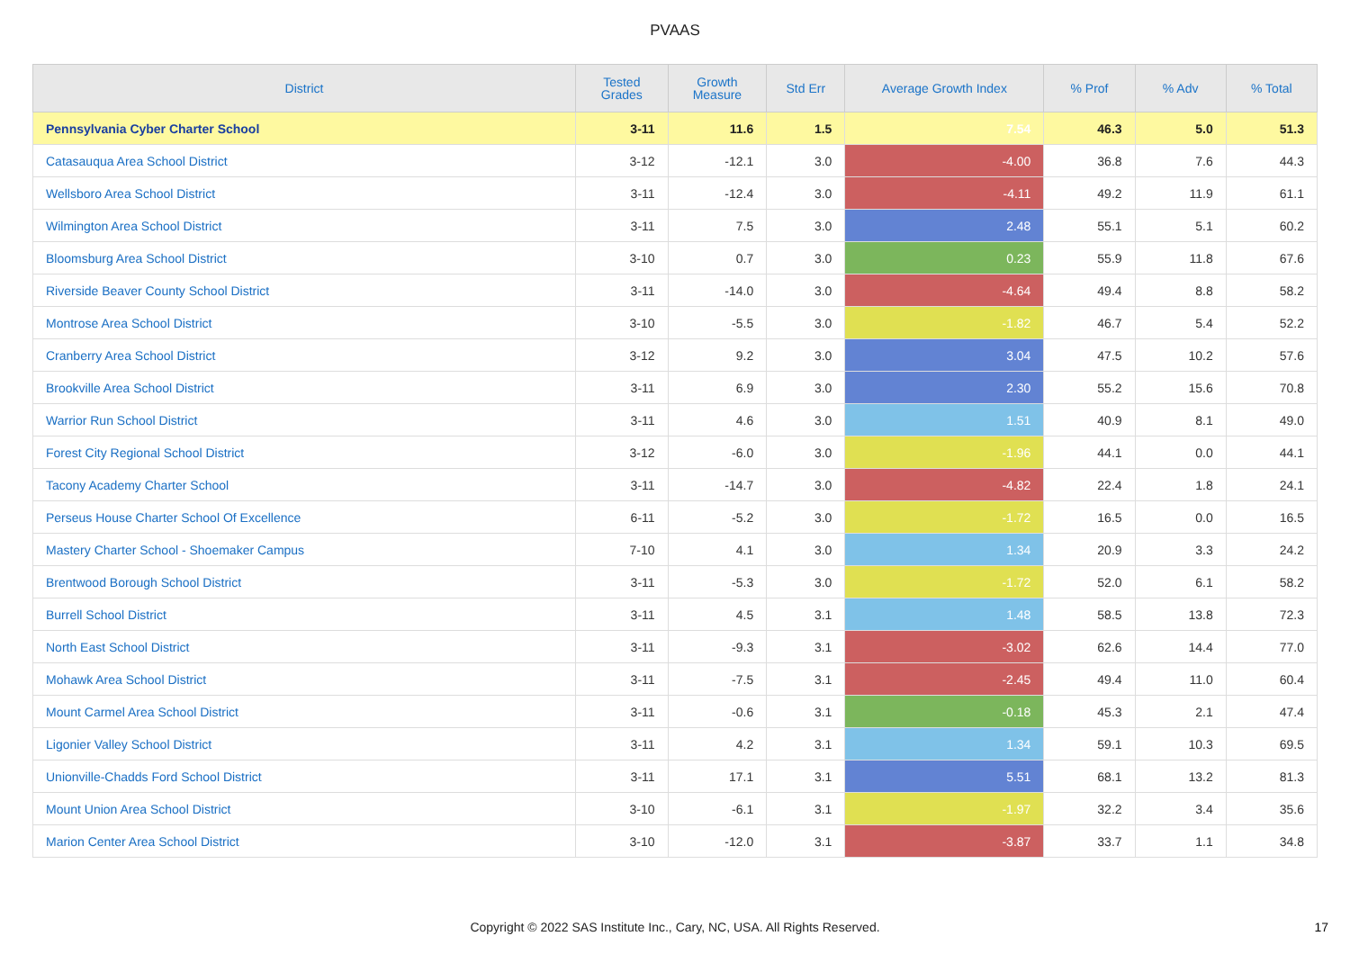PVAAS
| District | Tested Grades | Growth Measure | Std Err | Average Growth Index | % Prof | % Adv | % Total |
| --- | --- | --- | --- | --- | --- | --- | --- |
| Pennsylvania Cyber Charter School | 3-11 | 11.6 | 1.5 | 7.54 | 46.3 | 5.0 | 51.3 |
| Catasauqua Area School District | 3-12 | -12.1 | 3.0 | -4.00 | 36.8 | 7.6 | 44.3 |
| Wellsboro Area School District | 3-11 | -12.4 | 3.0 | -4.11 | 49.2 | 11.9 | 61.1 |
| Wilmington Area School District | 3-11 | 7.5 | 3.0 | 2.48 | 55.1 | 5.1 | 60.2 |
| Bloomsburg Area School District | 3-10 | 0.7 | 3.0 | 0.23 | 55.9 | 11.8 | 67.6 |
| Riverside Beaver County School District | 3-11 | -14.0 | 3.0 | -4.64 | 49.4 | 8.8 | 58.2 |
| Montrose Area School District | 3-10 | -5.5 | 3.0 | -1.82 | 46.7 | 5.4 | 52.2 |
| Cranberry Area School District | 3-12 | 9.2 | 3.0 | 3.04 | 47.5 | 10.2 | 57.6 |
| Brookville Area School District | 3-11 | 6.9 | 3.0 | 2.30 | 55.2 | 15.6 | 70.8 |
| Warrior Run School District | 3-11 | 4.6 | 3.0 | 1.51 | 40.9 | 8.1 | 49.0 |
| Forest City Regional School District | 3-12 | -6.0 | 3.0 | -1.96 | 44.1 | 0.0 | 44.1 |
| Tacony Academy Charter School | 3-11 | -14.7 | 3.0 | -4.82 | 22.4 | 1.8 | 24.1 |
| Perseus House Charter School Of Excellence | 6-11 | -5.2 | 3.0 | -1.72 | 16.5 | 0.0 | 16.5 |
| Mastery Charter School - Shoemaker Campus | 7-10 | 4.1 | 3.0 | 1.34 | 20.9 | 3.3 | 24.2 |
| Brentwood Borough School District | 3-11 | -5.3 | 3.0 | -1.72 | 52.0 | 6.1 | 58.2 |
| Burrell School District | 3-11 | 4.5 | 3.1 | 1.48 | 58.5 | 13.8 | 72.3 |
| North East School District | 3-11 | -9.3 | 3.1 | -3.02 | 62.6 | 14.4 | 77.0 |
| Mohawk Area School District | 3-11 | -7.5 | 3.1 | -2.45 | 49.4 | 11.0 | 60.4 |
| Mount Carmel Area School District | 3-11 | -0.6 | 3.1 | -0.18 | 45.3 | 2.1 | 47.4 |
| Ligonier Valley School District | 3-11 | 4.2 | 3.1 | 1.34 | 59.1 | 10.3 | 69.5 |
| Unionville-Chadds Ford School District | 3-11 | 17.1 | 3.1 | 5.51 | 68.1 | 13.2 | 81.3 |
| Mount Union Area School District | 3-10 | -6.1 | 3.1 | -1.97 | 32.2 | 3.4 | 35.6 |
| Marion Center Area School District | 3-10 | -12.0 | 3.1 | -3.87 | 33.7 | 1.1 | 34.8 |
Copyright © 2022 SAS Institute Inc., Cary, NC, USA. All Rights Reserved. 17